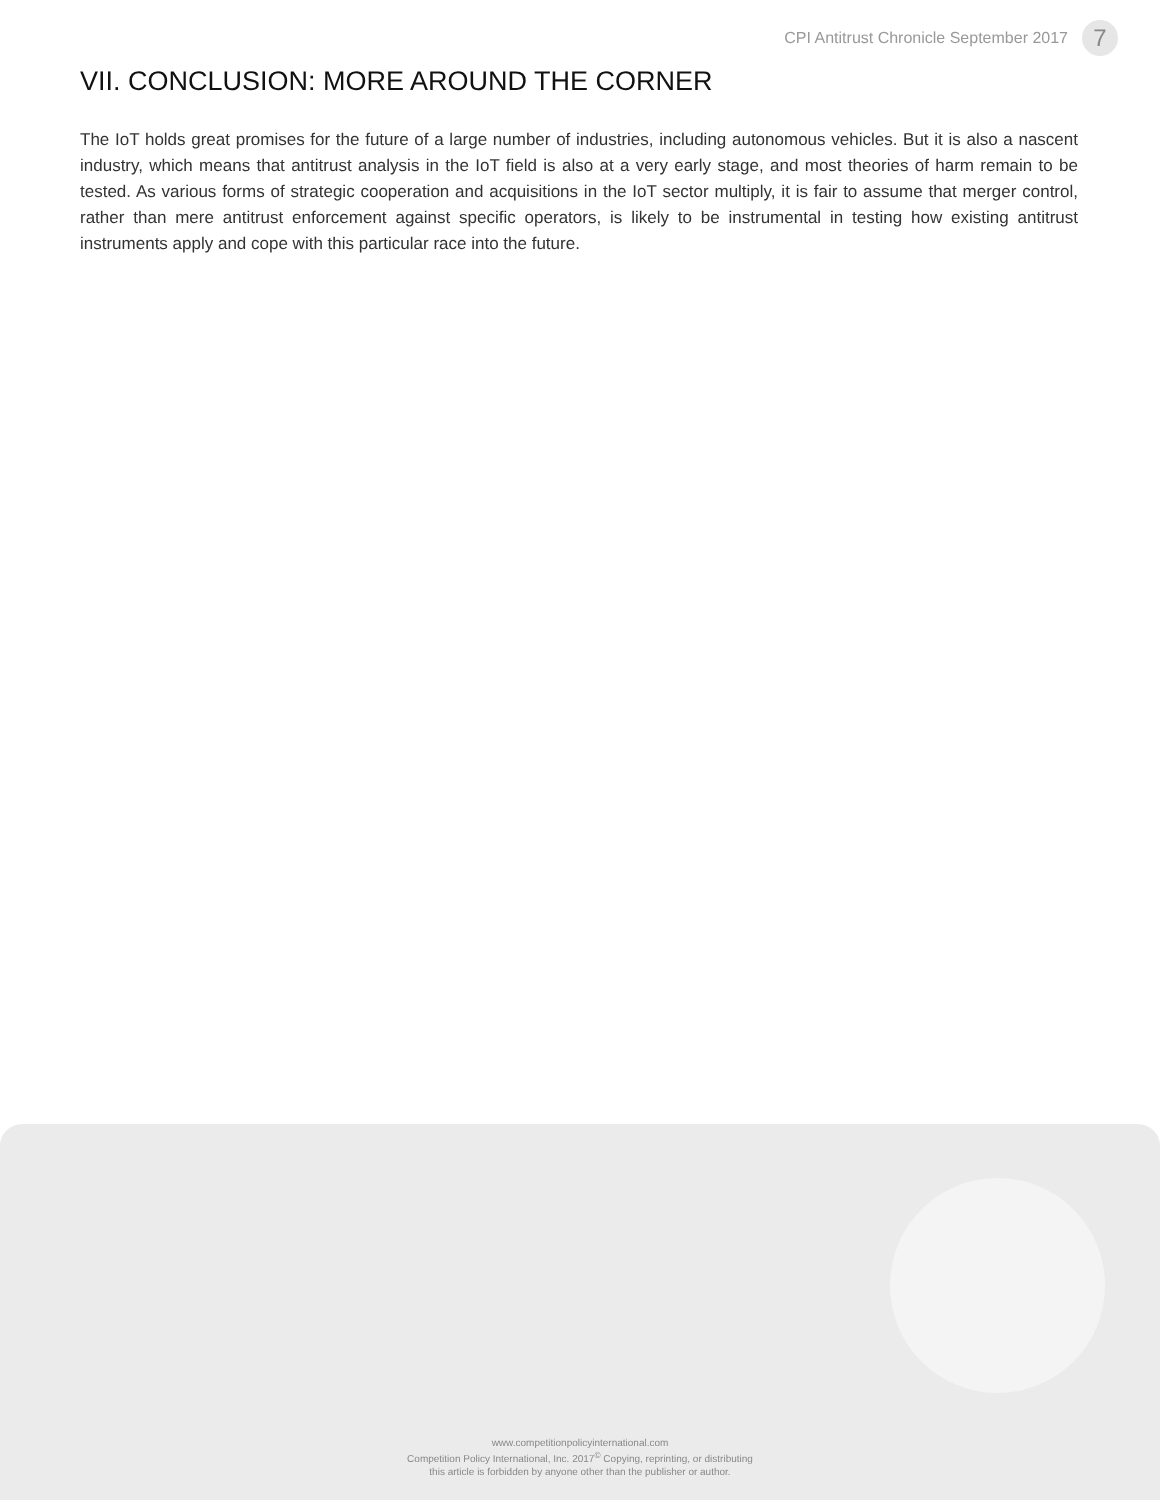CPI Antitrust Chronicle September 2017
7
VII. CONCLUSION: MORE AROUND THE CORNER
The IoT holds great promises for the future of a large number of industries, including autonomous vehicles. But it is also a nascent industry, which means that antitrust analysis in the IoT field is also at a very early stage, and most theories of harm remain to be tested. As various forms of strategic cooperation and acquisitions in the IoT sector multiply, it is fair to assume that merger control, rather than mere antitrust enforcement against specific operators, is likely to be instrumental in testing how existing antitrust instruments apply and cope with this particular race into the future.
www.competitionpolicyinternational.com
Competition Policy International, Inc. 2017<sup>©</sup> Copying, reprinting, or distributing
this article is forbidden by anyone other than the publisher or author.